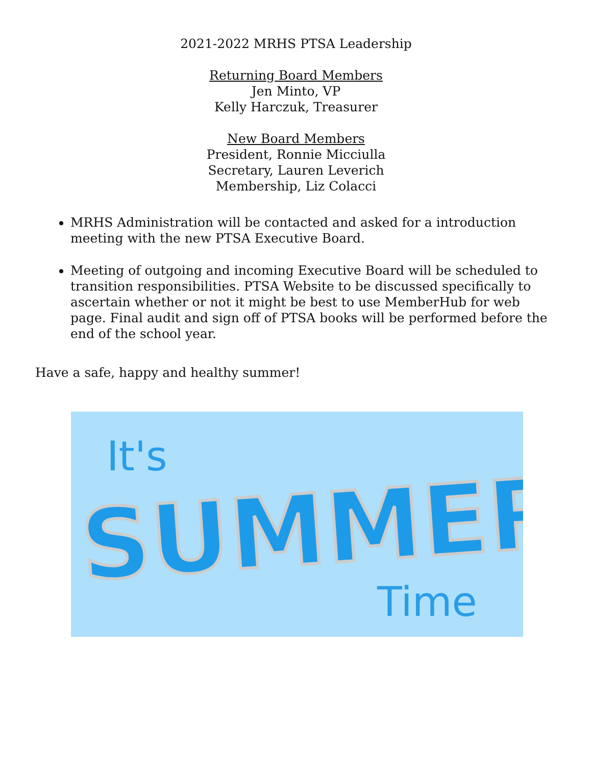2021-2022 MRHS PTSA Leadership
Returning Board Members
Jen Minto, VP
Kelly Harczuk, Treasurer
New Board Members
President, Ronnie Micciulla
Secretary, Lauren Leverich
Membership, Liz Colacci
MRHS Administration will be contacted and asked for a introduction meeting with the new PTSA Executive Board.
Meeting of outgoing and incoming Executive Board will be scheduled to transition responsibilities. PTSA Website to be discussed specifically to ascertain whether or not it might be best to use MemberHub for web page. Final audit and sign off of PTSA books will be performed before the end of the school year.
Have a safe, happy and healthy summer!
It's
SUMMER
Time